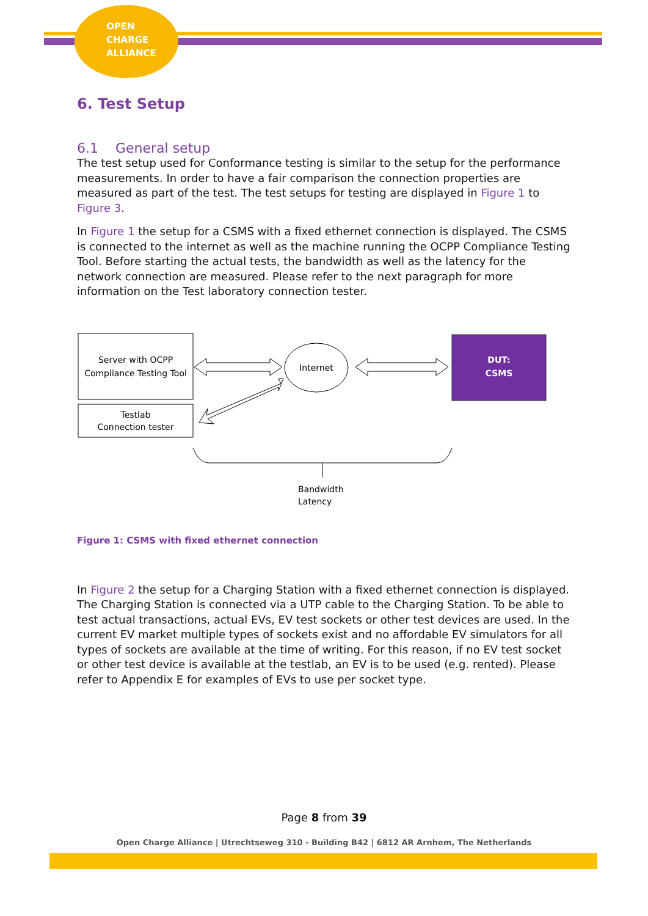OPEN
CHARGE
ALLIANCE
6. Test Setup
6.1 General setup
The test setup used for Conformance testing is similar to the setup for the performance measurements. In order to have a fair comparison the connection properties are measured as part of the test. The test setups for testing are displayed in Figure 1 to Figure 3.
In Figure 1 the setup for a CSMS with a fixed ethernet connection is displayed. The CSMS is connected to the internet as well as the machine running the OCPP Compliance Testing Tool. Before starting the actual tests, the bandwidth as well as the latency for the network connection are measured. Please refer to the next paragraph for more information on the Test laboratory connection tester.
Server with OCPP
Compliance Testing Tool
Testlab
Connection tester
Internet
DUT:
CSMS
Bandwidth
Latency
Figure 1: CSMS with fixed ethernet connection
In Figure 2 the setup for a Charging Station with a fixed ethernet connection is displayed. The Charging Station is connected via a UTP cable to the Charging Station. To be able to test actual transactions, actual EVs, EV test sockets or other test devices are used. In the current EV market multiple types of sockets exist and no affordable EV simulators for all types of sockets are available at the time of writing. For this reason, if no EV test socket or other test device is available at the testlab, an EV is to be used (e.g. rented). Please refer to Appendix E for examples of EVs to use per socket type.
Page 8 from 39
Open Charge Alliance | Utrechtseweg 310 - Building B42 | 6812 AR Arnhem, The Netherlands